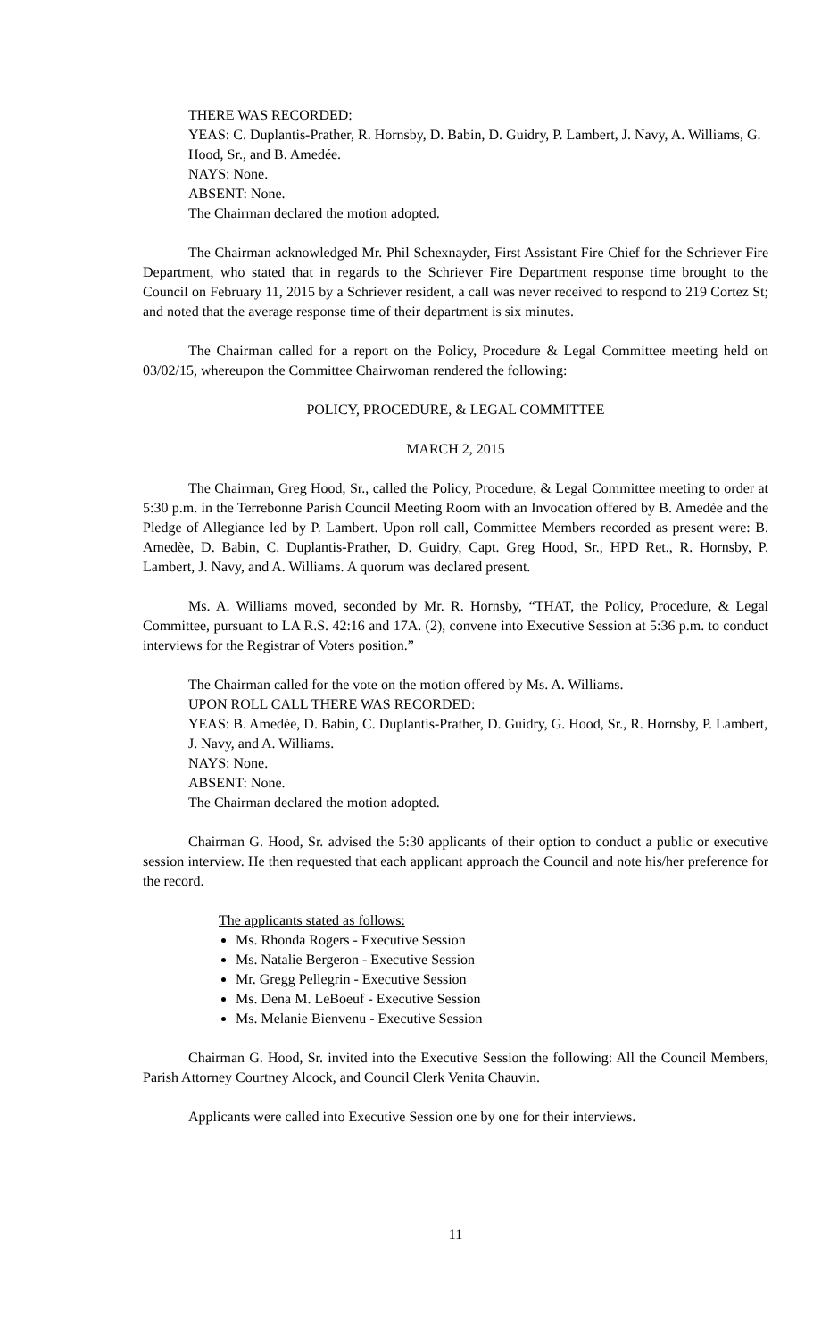THERE WAS RECORDED:
YEAS: C. Duplantis-Prather, R. Hornsby, D. Babin, D. Guidry, P. Lambert, J. Navy, A. Williams, G. Hood, Sr., and B. Amedée.
NAYS: None.
ABSENT: None.
The Chairman declared the motion adopted.
The Chairman acknowledged Mr. Phil Schexnayder, First Assistant Fire Chief for the Schriever Fire Department, who stated that in regards to the Schriever Fire Department response time brought to the Council on February 11, 2015 by a Schriever resident, a call was never received to respond to 219 Cortez St; and noted that the average response time of their department is six minutes.
The Chairman called for a report on the Policy, Procedure & Legal Committee meeting held on 03/02/15, whereupon the Committee Chairwoman rendered the following:
POLICY, PROCEDURE, & LEGAL COMMITTEE
MARCH 2, 2015
The Chairman, Greg Hood, Sr., called the Policy, Procedure, & Legal Committee meeting to order at 5:30 p.m. in the Terrebonne Parish Council Meeting Room with an Invocation offered by B. Amedèe and the Pledge of Allegiance led by P. Lambert. Upon roll call, Committee Members recorded as present were: B. Amedèe, D. Babin, C. Duplantis-Prather, D. Guidry, Capt. Greg Hood, Sr., HPD Ret., R. Hornsby, P. Lambert, J. Navy, and A. Williams. A quorum was declared present.
Ms. A. Williams moved, seconded by Mr. R. Hornsby, “THAT, the Policy, Procedure, & Legal Committee, pursuant to LA R.S. 42:16 and 17A. (2), convene into Executive Session at 5:36 p.m. to conduct interviews for the Registrar of Voters position.”
The Chairman called for the vote on the motion offered by Ms. A. Williams.
UPON ROLL CALL THERE WAS RECORDED:
YEAS: B. Amedèe, D. Babin, C. Duplantis-Prather, D. Guidry, G. Hood, Sr., R. Hornsby, P. Lambert, J. Navy, and A. Williams.
NAYS: None.
ABSENT: None.
The Chairman declared the motion adopted.
Chairman G. Hood, Sr. advised the 5:30 applicants of their option to conduct a public or executive session interview. He then requested that each applicant approach the Council and note his/her preference for the record.
The applicants stated as follows:
Ms. Rhonda Rogers - Executive Session
Ms. Natalie Bergeron - Executive Session
Mr. Gregg Pellegrin - Executive Session
Ms. Dena M. LeBoeuf - Executive Session
Ms. Melanie Bienvenu - Executive Session
Chairman G. Hood, Sr. invited into the Executive Session the following: All the Council Members, Parish Attorney Courtney Alcock, and Council Clerk Venita Chauvin.
Applicants were called into Executive Session one by one for their interviews.
11